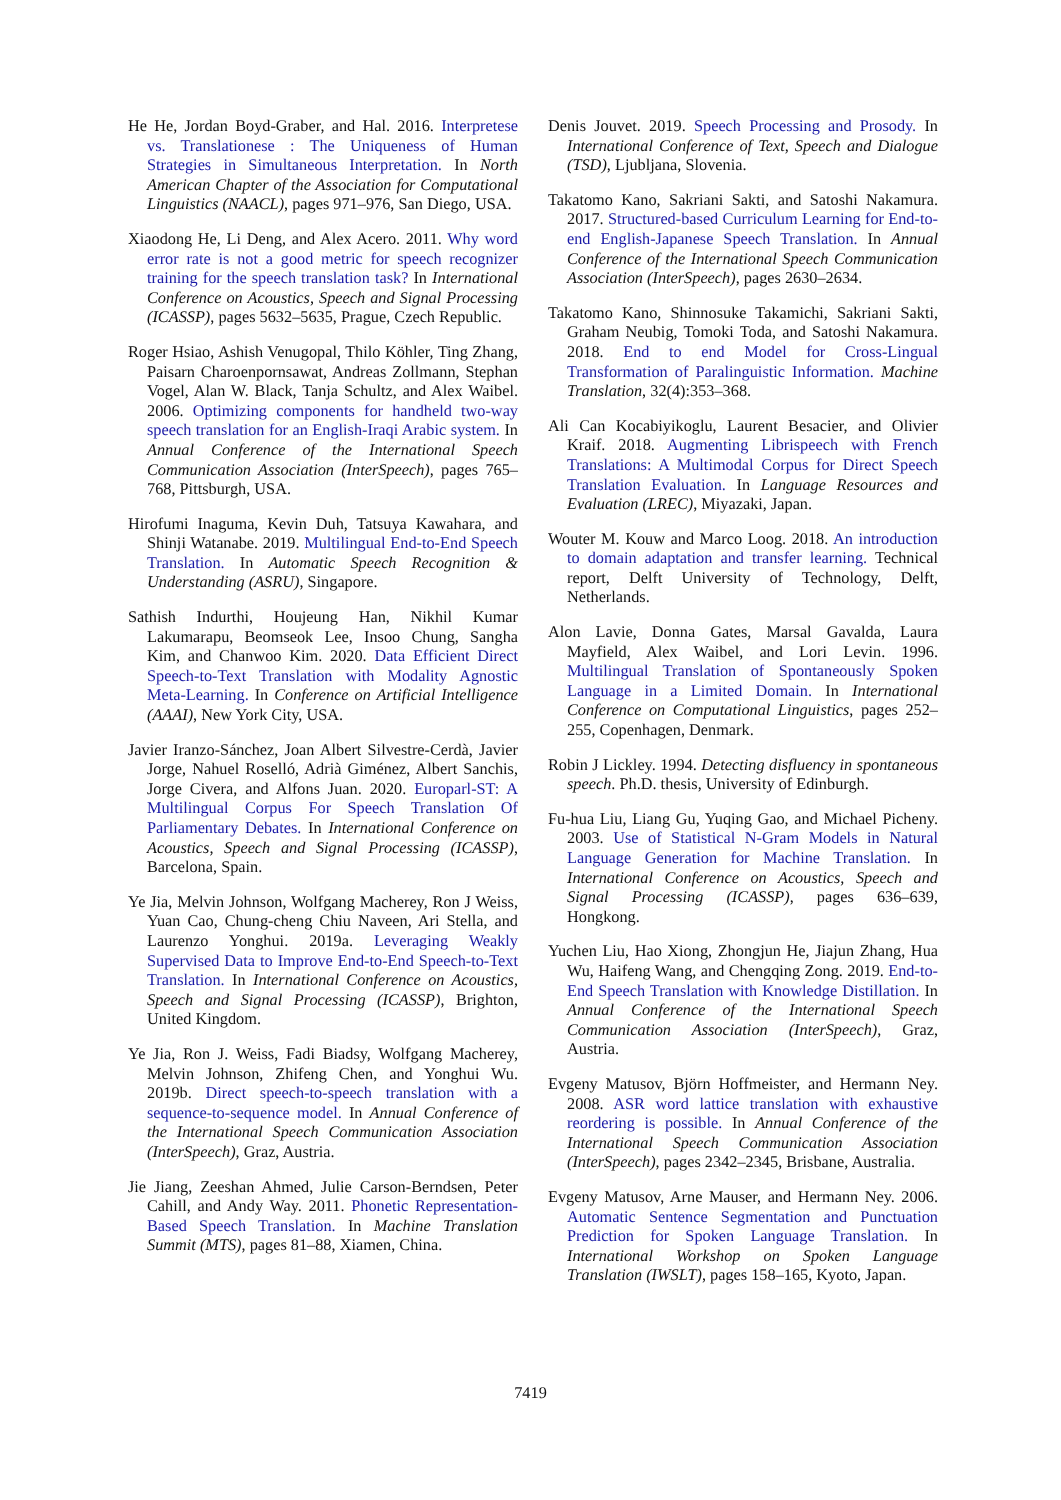He He, Jordan Boyd-Graber, and Hal. 2016. Interpretese vs. Translationese : The Uniqueness of Human Strategies in Simultaneous Interpretation. In North American Chapter of the Association for Computational Linguistics (NAACL), pages 971–976, San Diego, USA.
Xiaodong He, Li Deng, and Alex Acero. 2011. Why word error rate is not a good metric for speech recognizer training for the speech translation task? In International Conference on Acoustics, Speech and Signal Processing (ICASSP), pages 5632–5635, Prague, Czech Republic.
Roger Hsiao, Ashish Venugopal, Thilo Köhler, Ting Zhang, Paisarn Charoenpornsawat, Andreas Zollmann, Stephan Vogel, Alan W. Black, Tanja Schultz, and Alex Waibel. 2006. Optimizing components for handheld two-way speech translation for an English-Iraqi Arabic system. In Annual Conference of the International Speech Communication Association (InterSpeech), pages 765–768, Pittsburgh, USA.
Hirofumi Inaguma, Kevin Duh, Tatsuya Kawahara, and Shinji Watanabe. 2019. Multilingual End-to-End Speech Translation. In Automatic Speech Recognition & Understanding (ASRU), Singapore.
Sathish Indurthi, Houjeung Han, Nikhil Kumar Lakumarapu, Beomseok Lee, Insoo Chung, Sangha Kim, and Chanwoo Kim. 2020. Data Efficient Direct Speech-to-Text Translation with Modality Agnostic Meta-Learning. In Conference on Artificial Intelligence (AAAI), New York City, USA.
Javier Iranzo-Sánchez, Joan Albert Silvestre-Cerdà, Javier Jorge, Nahuel Roselló, Adrià Giménez, Albert Sanchis, Jorge Civera, and Alfons Juan. 2020. Europarl-ST: A Multilingual Corpus For Speech Translation Of Parliamentary Debates. In International Conference on Acoustics, Speech and Signal Processing (ICASSP), Barcelona, Spain.
Ye Jia, Melvin Johnson, Wolfgang Macherey, Ron J Weiss, Yuan Cao, Chung-cheng Chiu Naveen, Ari Stella, and Laurenzo Yonghui. 2019a. Leveraging Weakly Supervised Data to Improve End-to-End Speech-to-Text Translation. In International Conference on Acoustics, Speech and Signal Processing (ICASSP), Brighton, United Kingdom.
Ye Jia, Ron J. Weiss, Fadi Biadsy, Wolfgang Macherey, Melvin Johnson, Zhifeng Chen, and Yonghui Wu. 2019b. Direct speech-to-speech translation with a sequence-to-sequence model. In Annual Conference of the International Speech Communication Association (InterSpeech), Graz, Austria.
Jie Jiang, Zeeshan Ahmed, Julie Carson-Berndsen, Peter Cahill, and Andy Way. 2011. Phonetic Representation-Based Speech Translation. In Machine Translation Summit (MTS), pages 81–88, Xiamen, China.
Denis Jouvet. 2019. Speech Processing and Prosody. In International Conference of Text, Speech and Dialogue (TSD), Ljubljana, Slovenia.
Takatomo Kano, Sakriani Sakti, and Satoshi Nakamura. 2017. Structured-based Curriculum Learning for End-to-end English-Japanese Speech Translation. In Annual Conference of the International Speech Communication Association (InterSpeech), pages 2630–2634.
Takatomo Kano, Shinnosuke Takamichi, Sakriani Sakti, Graham Neubig, Tomoki Toda, and Satoshi Nakamura. 2018. End to end Model for Cross-Lingual Transformation of Paralinguistic Information. Machine Translation, 32(4):353–368.
Ali Can Kocabiyikoglu, Laurent Besacier, and Olivier Kraif. 2018. Augmenting Librispeech with French Translations: A Multimodal Corpus for Direct Speech Translation Evaluation. In Language Resources and Evaluation (LREC), Miyazaki, Japan.
Wouter M. Kouw and Marco Loog. 2018. An introduction to domain adaptation and transfer learning. Technical report, Delft University of Technology, Delft, Netherlands.
Alon Lavie, Donna Gates, Marsal Gavalda, Laura Mayfield, Alex Waibel, and Lori Levin. 1996. Multilingual Translation of Spontaneously Spoken Language in a Limited Domain. In International Conference on Computational Linguistics, pages 252–255, Copenhagen, Denmark.
Robin J Lickley. 1994. Detecting disfluency in spontaneous speech. Ph.D. thesis, University of Edinburgh.
Fu-hua Liu, Liang Gu, Yuqing Gao, and Michael Picheny. 2003. Use of Statistical N-Gram Models in Natural Language Generation for Machine Translation. In International Conference on Acoustics, Speech and Signal Processing (ICASSP), pages 636–639, Hongkong.
Yuchen Liu, Hao Xiong, Zhongjun He, Jiajun Zhang, Hua Wu, Haifeng Wang, and Chengqing Zong. 2019. End-to-End Speech Translation with Knowledge Distillation. In Annual Conference of the International Speech Communication Association (InterSpeech), Graz, Austria.
Evgeny Matusov, Björn Hoffmeister, and Hermann Ney. 2008. ASR word lattice translation with exhaustive reordering is possible. In Annual Conference of the International Speech Communication Association (InterSpeech), pages 2342–2345, Brisbane, Australia.
Evgeny Matusov, Arne Mauser, and Hermann Ney. 2006. Automatic Sentence Segmentation and Punctuation Prediction for Spoken Language Translation. In International Workshop on Spoken Language Translation (IWSLT), pages 158–165, Kyoto, Japan.
7419